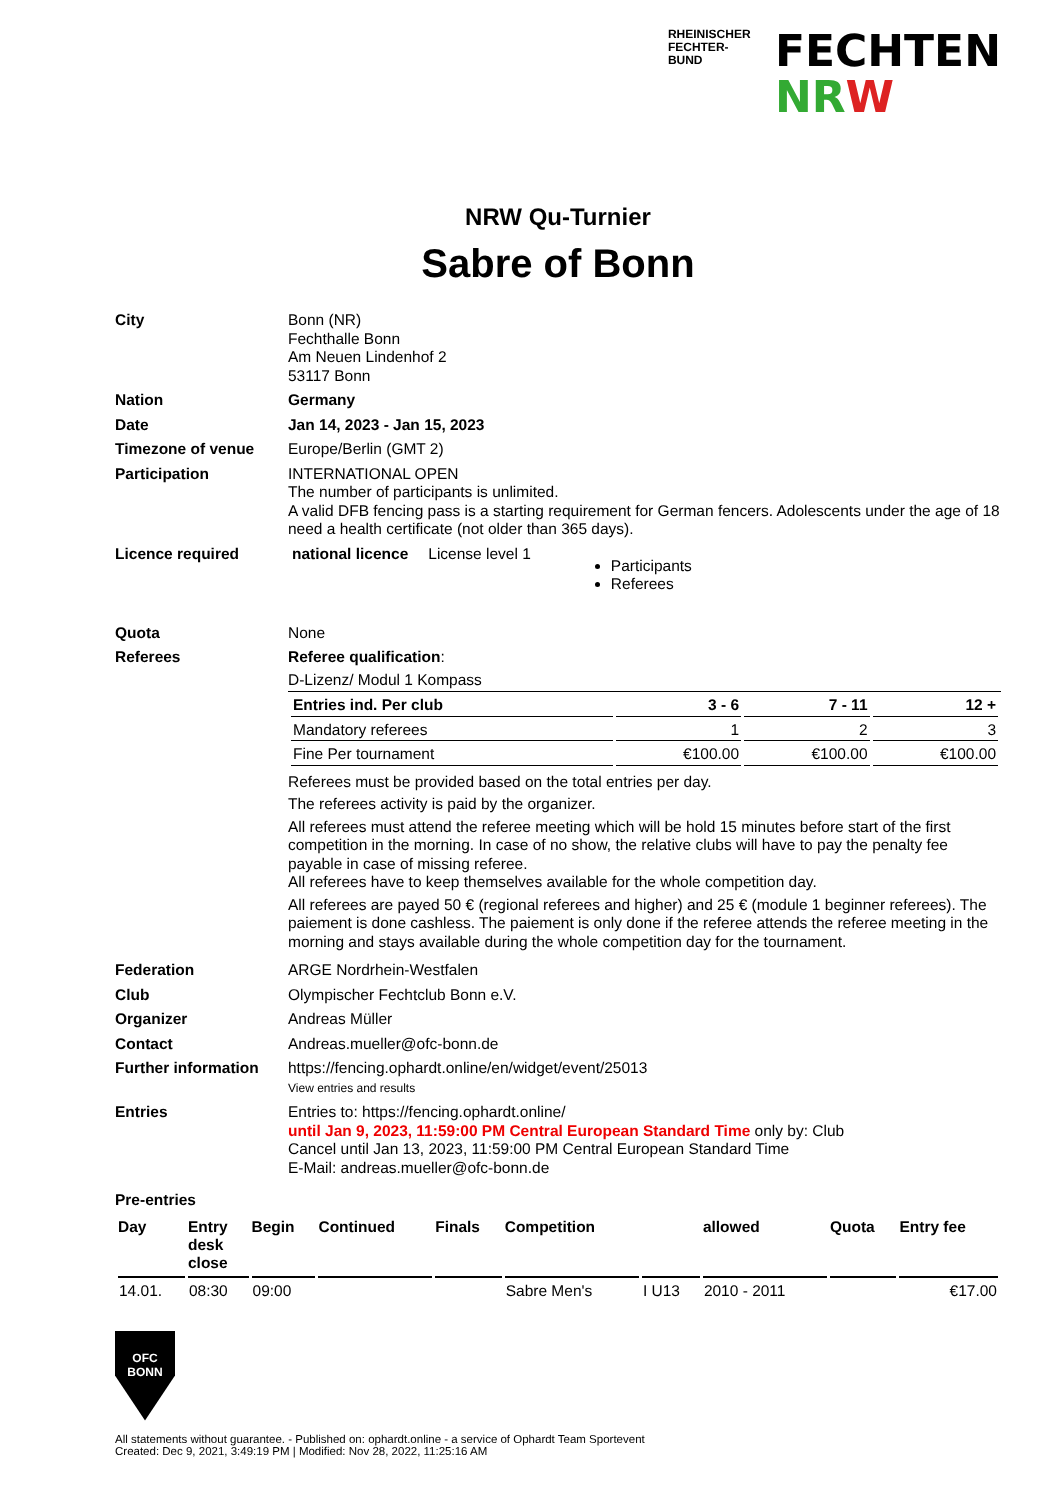RHEINISCHER FECHTER-BUND
FECHTEN
NR W
NRW Qu-Turnier
Sabre of Bonn
City Bonn (NR)
Fechthalle Bonn
Am Neuen Lindenhof 2
53117 Bonn
Nation Germany
Date Jan 14, 2023 - Jan 15, 2023
Timezone of venue Europe/Berlin (GMT 2)
Participation INTERNATIONAL OPEN
The number of participants is unlimited.
A valid DFB fencing pass is a starting requirement for German fencers. Adolescents under the age of 18 need a health certificate (not older than 365 days).
Licence required national licence License level 1
Participants
Referees
Quota None
Referees Referee qualification:
D-Lizenz/ Modul 1 Kompass
| Entries ind. Per club | 3 - 6 | 7 - 11 | 12 + |
| --- | --- | --- | --- |
| Mandatory referees | 1 | 2 | 3 |
| Fine Per tournament | €100.00 | €100.00 | €100.00 |
Referees must be provided based on the total entries per day.
The referees activity is paid by the organizer.
All referees must attend the referee meeting which will be hold 15 minutes before start of the first competition in the morning. In case of no show, the relative clubs will have to pay the penalty fee payable in case of missing referee.
All referees have to keep themselves available for the whole competition day.
All referees are payed 50 € (regional referees and higher) and 25 € (module 1 beginner referees). The paiement is done cashless. The paiement is only done if the referee attends the referee meeting in the morning and stays available during the whole competition day for the tournament.
Federation ARGE Nordrhein-Westfalen
Club Olympischer Fechtclub Bonn e.V.
Organizer Andreas Müller
Contact Andreas.mueller@ofc-bonn.de
Further information
https://fencing.ophardt.online/en/widget/event/25013
View entries and results
Entries Entries to: https://fencing.ophardt.online/
until Jan 9, 2023, 11:59:00 PM Central European Standard Time only by: Club
Cancel until Jan 13, 2023, 11:59:00 PM Central European Standard Time
E-Mail: andreas.mueller@ofc-bonn.de
Pre-entries
| Day | Entry desk close | Begin | Continued | Finals | Competition | | allowed | Quota | Entry fee |
| --- | --- | --- | --- | --- | --- | --- | --- | --- | --- |
| 14.01. | 08:30 | 09:00 | | | Sabre Men's | I U13 | 2010 - 2011 | | €17.00 |
OFC
BONN
All statements without guarantee. - Published on: ophardt.online - a service of Ophardt Team Sportevent
Created: Dec 9, 2021, 3:49:19 PM | Modified: Nov 28, 2022, 11:25:16 AM